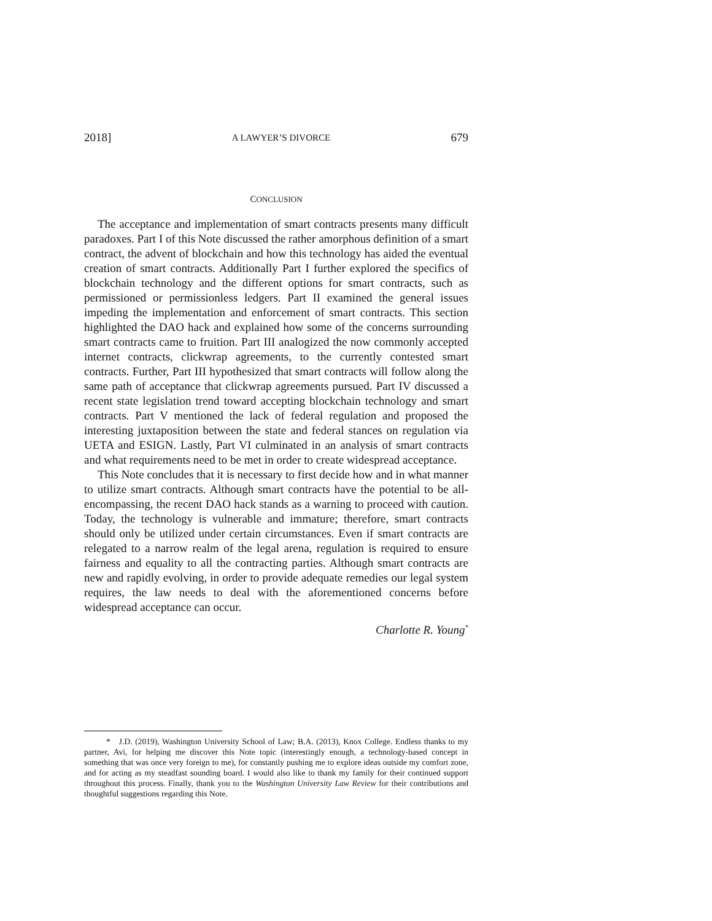2018] A LAWYER’S DIVORCE 679
CONCLUSION
The acceptance and implementation of smart contracts presents many difficult paradoxes. Part I of this Note discussed the rather amorphous definition of a smart contract, the advent of blockchain and how this technology has aided the eventual creation of smart contracts. Additionally Part I further explored the specifics of blockchain technology and the different options for smart contracts, such as permissioned or permissionless ledgers. Part II examined the general issues impeding the implementation and enforcement of smart contracts. This section highlighted the DAO hack and explained how some of the concerns surrounding smart contracts came to fruition. Part III analogized the now commonly accepted internet contracts, clickwrap agreements, to the currently contested smart contracts. Further, Part III hypothesized that smart contracts will follow along the same path of acceptance that clickwrap agreements pursued. Part IV discussed a recent state legislation trend toward accepting blockchain technology and smart contracts. Part V mentioned the lack of federal regulation and proposed the interesting juxtaposition between the state and federal stances on regulation via UETA and ESIGN. Lastly, Part VI culminated in an analysis of smart contracts and what requirements need to be met in order to create widespread acceptance.
This Note concludes that it is necessary to first decide how and in what manner to utilize smart contracts. Although smart contracts have the potential to be all-encompassing, the recent DAO hack stands as a warning to proceed with caution. Today, the technology is vulnerable and immature; therefore, smart contracts should only be utilized under certain circumstances. Even if smart contracts are relegated to a narrow realm of the legal arena, regulation is required to ensure fairness and equality to all the contracting parties. Although smart contracts are new and rapidly evolving, in order to provide adequate remedies our legal system requires, the law needs to deal with the aforementioned concerns before widespread acceptance can occur.
Charlotte R. Young<sup>*</sup>
* J.D. (2019), Washington University School of Law; B.A. (2013), Knox College. Endless thanks to my partner, Avi, for helping me discover this Note topic (interestingly enough, a technology-based concept in something that was once very foreign to me), for constantly pushing me to explore ideas outside my comfort zone, and for acting as my steadfast sounding board. I would also like to thank my family for their continued support throughout this process. Finally, thank you to the Washington University Law Review for their contributions and thoughtful suggestions regarding this Note.